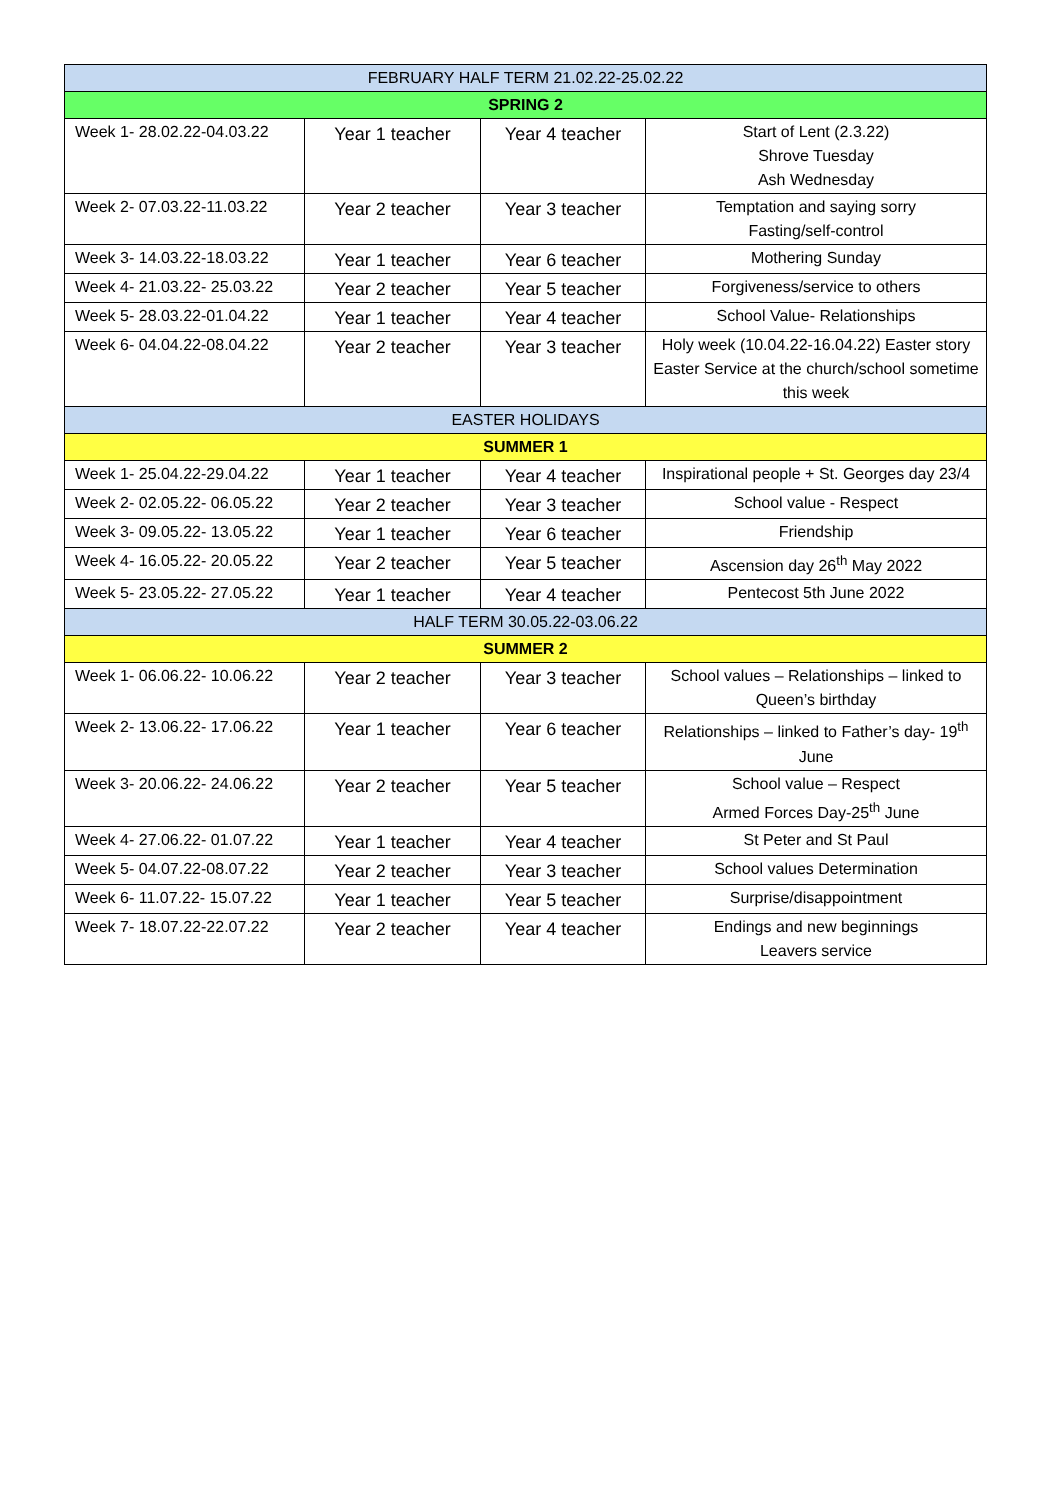| FEBRUARY HALF TERM 21.02.22-25.02.22 | | | |
| SPRING 2 | | | |
| Week 1- 28.02.22-04.03.22 | Year 1 teacher | Year 4 teacher | Start of Lent (2.3.22) Shrove Tuesday Ash Wednesday |
| Week 2- 07.03.22-11.03.22 | Year 2 teacher | Year 3 teacher | Temptation and saying sorry Fasting/self-control |
| Week 3- 14.03.22-18.03.22 | Year 1 teacher | Year 6 teacher | Mothering Sunday |
| Week 4- 21.03.22- 25.03.22 | Year 2 teacher | Year 5 teacher | Forgiveness/service to others |
| Week 5- 28.03.22-01.04.22 | Year 1 teacher | Year 4 teacher | School Value- Relationships |
| Week 6- 04.04.22-08.04.22 | Year 2 teacher | Year 3 teacher | Holy week (10.04.22-16.04.22) Easter story Easter Service at the church/school sometime this week |
| EASTER HOLIDAYS | | | |
| SUMMER 1 | | | |
| Week 1- 25.04.22-29.04.22 | Year 1 teacher | Year 4 teacher | Inspirational people + St. Georges day 23/4 |
| Week 2- 02.05.22- 06.05.22 | Year 2 teacher | Year 3 teacher | School value - Respect |
| Week 3- 09.05.22- 13.05.22 | Year 1 teacher | Year 6 teacher | Friendship |
| Week 4- 16.05.22- 20.05.22 | Year 2 teacher | Year 5 teacher | Ascension day 26<sup>th</sup> May 2022 |
| Week 5- 23.05.22- 27.05.22 | Year 1 teacher | Year 4 teacher | Pentecost 5th June 2022 |
| HALF TERM 30.05.22-03.06.22 | | | |
| SUMMER 2 | | | |
| Week 1- 06.06.22- 10.06.22 | Year 2 teacher | Year 3 teacher | School values – Relationships – linked to Queen’s birthday |
| Week 2- 13.06.22- 17.06.22 | Year 1 teacher | Year 6 teacher | Relationships – linked to Father’s day- 19<sup>th</sup> June |
| Week 3- 20.06.22- 24.06.22 | Year 2 teacher | Year 5 teacher | School value – Respect Armed Forces Day-25<sup>th</sup> June |
| Week 4- 27.06.22- 01.07.22 | Year 1 teacher | Year 4 teacher | St Peter and St Paul |
| Week 5- 04.07.22-08.07.22 | Year 2 teacher | Year 3 teacher | School values Determination |
| Week 6- 11.07.22- 15.07.22 | Year 1 teacher | Year 5 teacher | Surprise/disappointment |
| Week 7- 18.07.22-22.07.22 | Year 2 teacher | Year 4 teacher | Endings and new beginnings Leavers service |